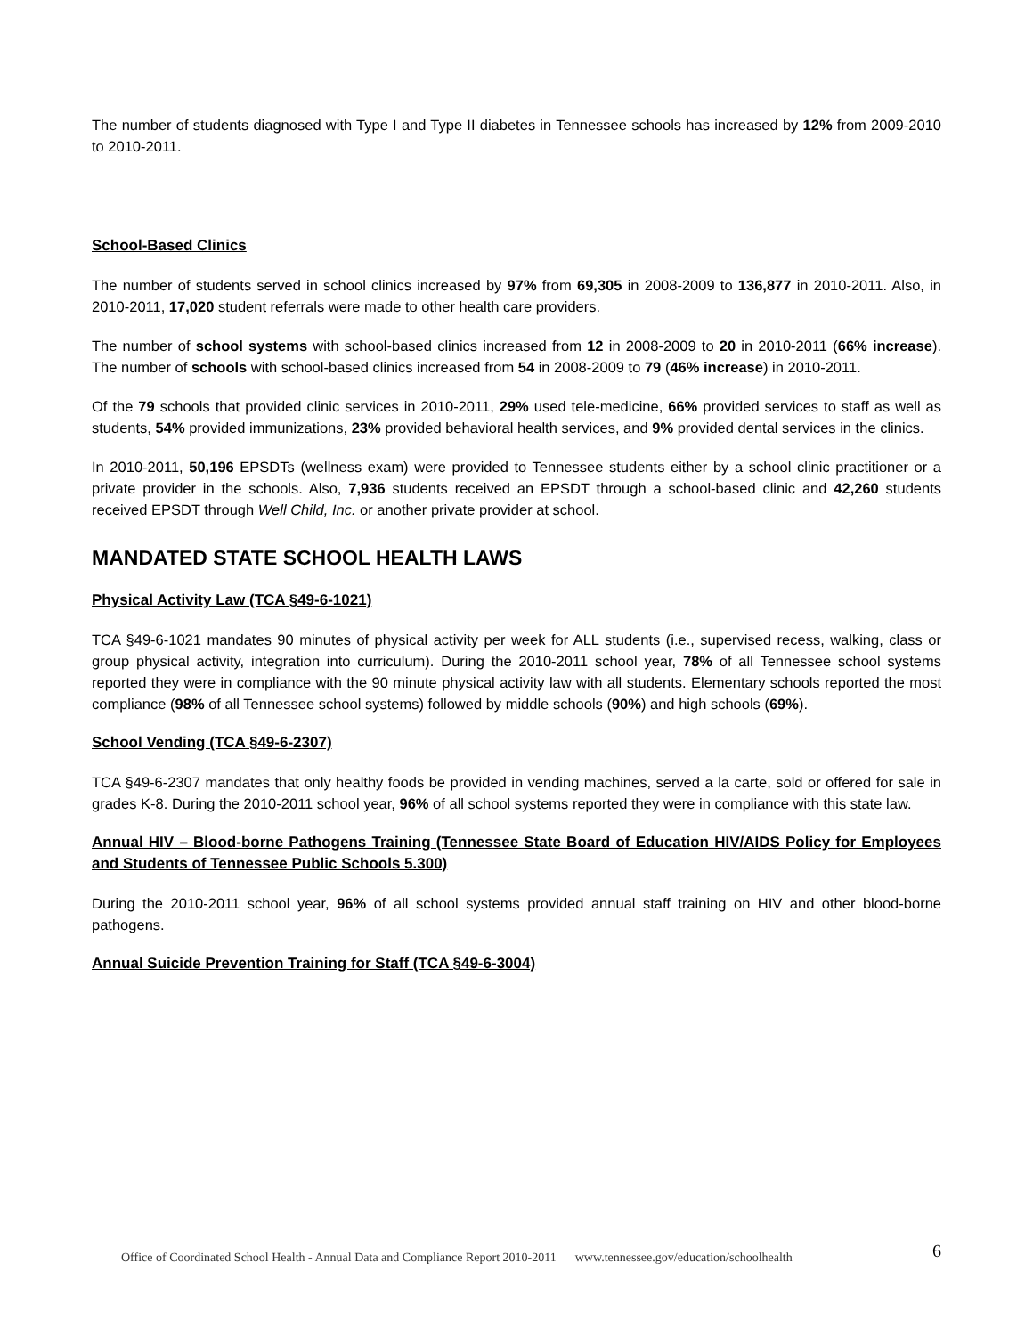The number of students diagnosed with Type I and Type II diabetes in Tennessee schools has increased by 12% from 2009-2010 to 2010-2011.
School-Based Clinics
The number of students served in school clinics increased by 97% from 69,305 in 2008-2009 to 136,877 in 2010-2011. Also, in 2010-2011, 17,020 student referrals were made to other health care providers.
The number of school systems with school-based clinics increased from 12 in 2008-2009 to 20 in 2010-2011 (66% increase). The number of schools with school-based clinics increased from 54 in 2008-2009 to 79 (46% increase) in 2010-2011.
Of the 79 schools that provided clinic services in 2010-2011, 29% used tele-medicine, 66% provided services to staff as well as students, 54% provided immunizations, 23% provided behavioral health services, and 9% provided dental services in the clinics.
In 2010-2011, 50,196 EPSDTs (wellness exam) were provided to Tennessee students either by a school clinic practitioner or a private provider in the schools. Also, 7,936 students received an EPSDT through a school-based clinic and 42,260 students received EPSDT through Well Child, Inc. or another private provider at school.
MANDATED STATE SCHOOL HEALTH LAWS
Physical Activity Law (TCA §49-6-1021)
TCA §49-6-1021 mandates 90 minutes of physical activity per week for ALL students (i.e., supervised recess, walking, class or group physical activity, integration into curriculum). During the 2010-2011 school year, 78% of all Tennessee school systems reported they were in compliance with the 90 minute physical activity law with all students. Elementary schools reported the most compliance (98% of all Tennessee school systems) followed by middle schools (90%) and high schools (69%).
School Vending (TCA §49-6-2307)
TCA §49-6-2307 mandates that only healthy foods be provided in vending machines, served a la carte, sold or offered for sale in grades K-8. During the 2010-2011 school year, 96% of all school systems reported they were in compliance with this state law.
Annual HIV – Blood-borne Pathogens Training (Tennessee State Board of Education HIV/AIDS Policy for Employees and Students of Tennessee Public Schools 5.300)
During the 2010-2011 school year, 96% of all school systems provided annual staff training on HIV and other blood-borne pathogens.
Annual Suicide Prevention Training for Staff (TCA §49-6-3004)
Office of Coordinated School Health - Annual Data and Compliance Report 2010-2011 www.tennessee.gov/education/schoolhealth 6